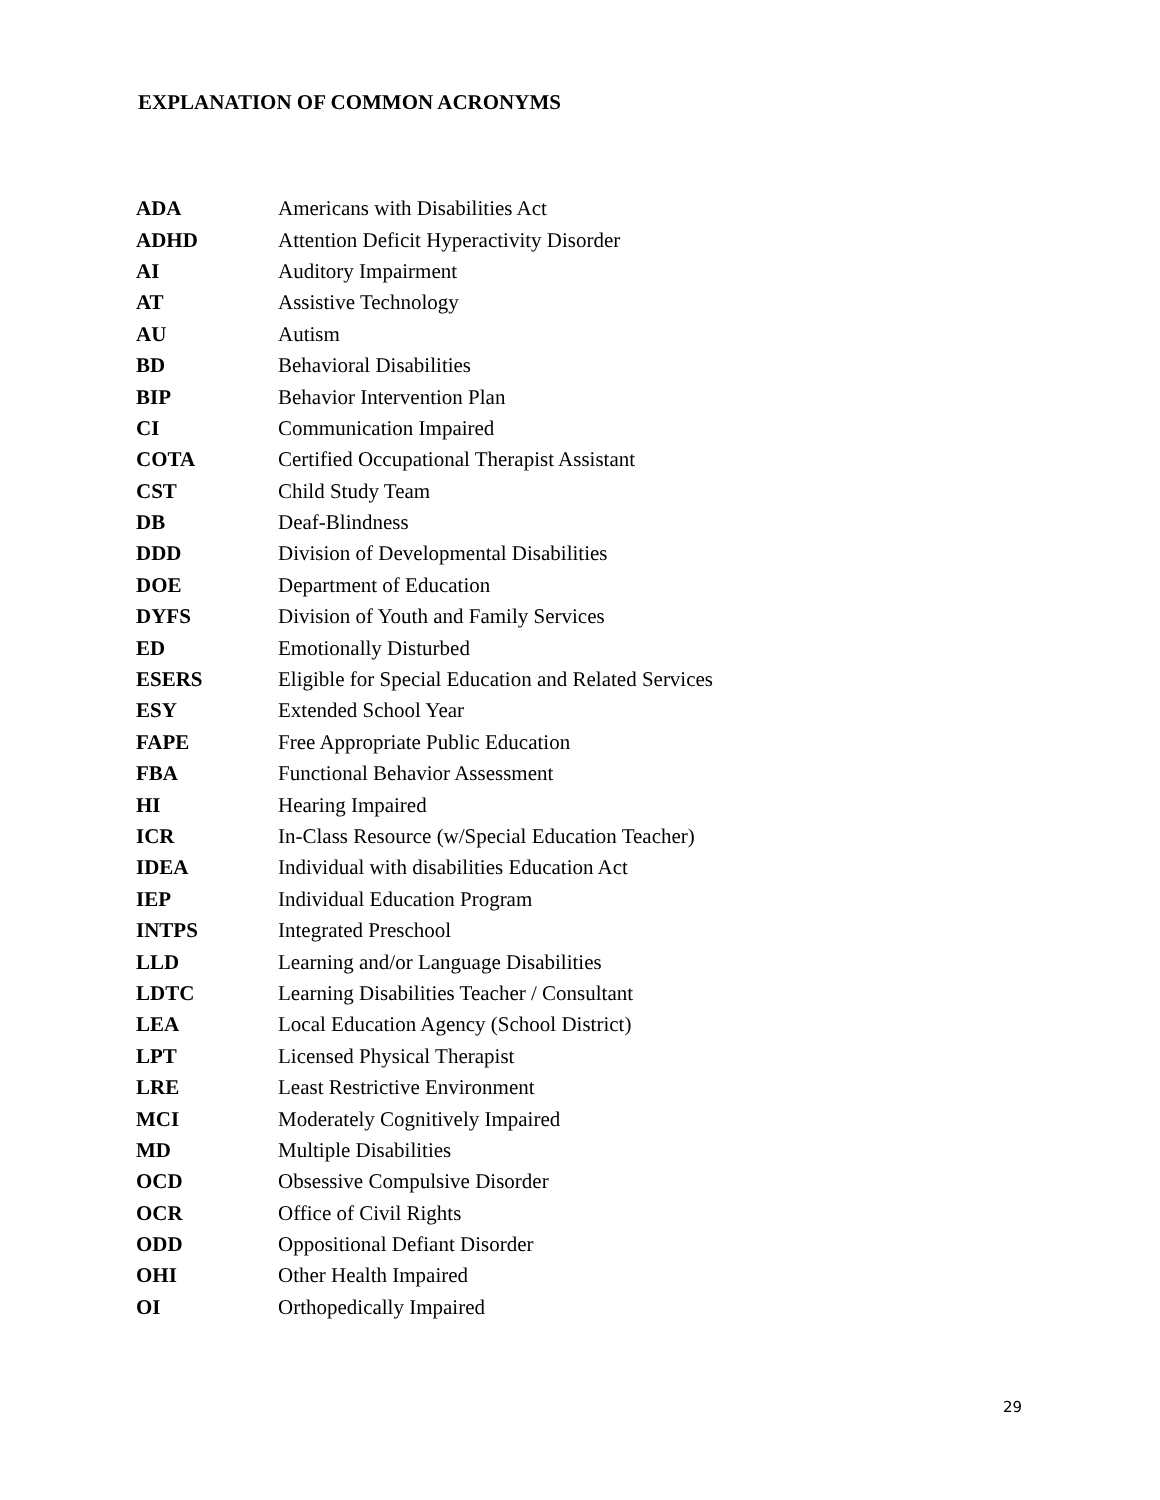EXPLANATION OF COMMON ACRONYMS
| ADA | Americans with Disabilities Act |
| ADHD | Attention Deficit Hyperactivity Disorder |
| AI | Auditory Impairment |
| AT | Assistive Technology |
| AU | Autism |
| BD | Behavioral Disabilities |
| BIP | Behavior Intervention Plan |
| CI | Communication Impaired |
| COTA | Certified Occupational Therapist Assistant |
| CST | Child Study Team |
| DB | Deaf-Blindness |
| DDD | Division of Developmental Disabilities |
| DOE | Department of Education |
| DYFS | Division of Youth and Family Services |
| ED | Emotionally Disturbed |
| ESERS | Eligible for Special Education and Related Services |
| ESY | Extended School Year |
| FAPE | Free Appropriate Public Education |
| FBA | Functional Behavior Assessment |
| HI | Hearing Impaired |
| ICR | In-Class Resource (w/Special Education Teacher) |
| IDEA | Individual with disabilities Education Act |
| IEP | Individual Education Program |
| INTPS | Integrated Preschool |
| LLD | Learning and/or Language Disabilities |
| LDTC | Learning Disabilities Teacher / Consultant |
| LEA | Local Education Agency (School District) |
| LPT | Licensed Physical Therapist |
| LRE | Least Restrictive Environment |
| MCI | Moderately Cognitively Impaired |
| MD | Multiple Disabilities |
| OCD | Obsessive Compulsive Disorder |
| OCR | Office of Civil Rights |
| ODD | Oppositional Defiant Disorder |
| OHI | Other Health Impaired |
| OI | Orthopedically Impaired |
29